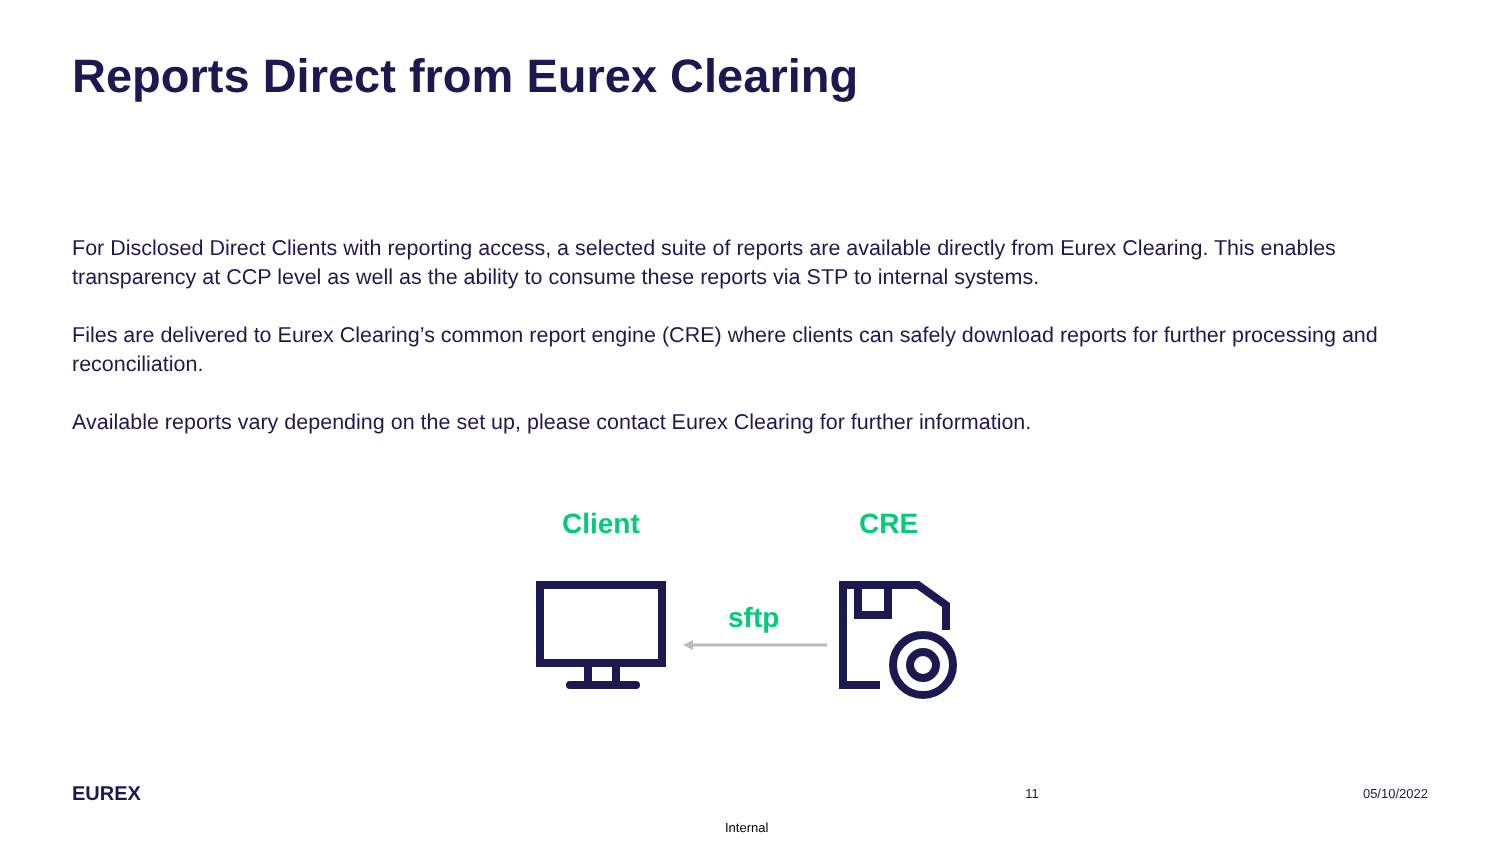Reports Direct from Eurex Clearing
For Disclosed Direct Clients with reporting access, a selected suite of reports are available directly from Eurex Clearing. This enables transparency at CCP level as well as the ability to consume these reports via STP to internal systems.
Files are delivered to Eurex Clearing’s common report engine (CRE) where clients can safely download reports for further processing and reconciliation.
Available reports vary depending on the set up, please contact Eurex Clearing for further information.
Client CRE
sftp
EUREX
11 05/10/2022
Internal